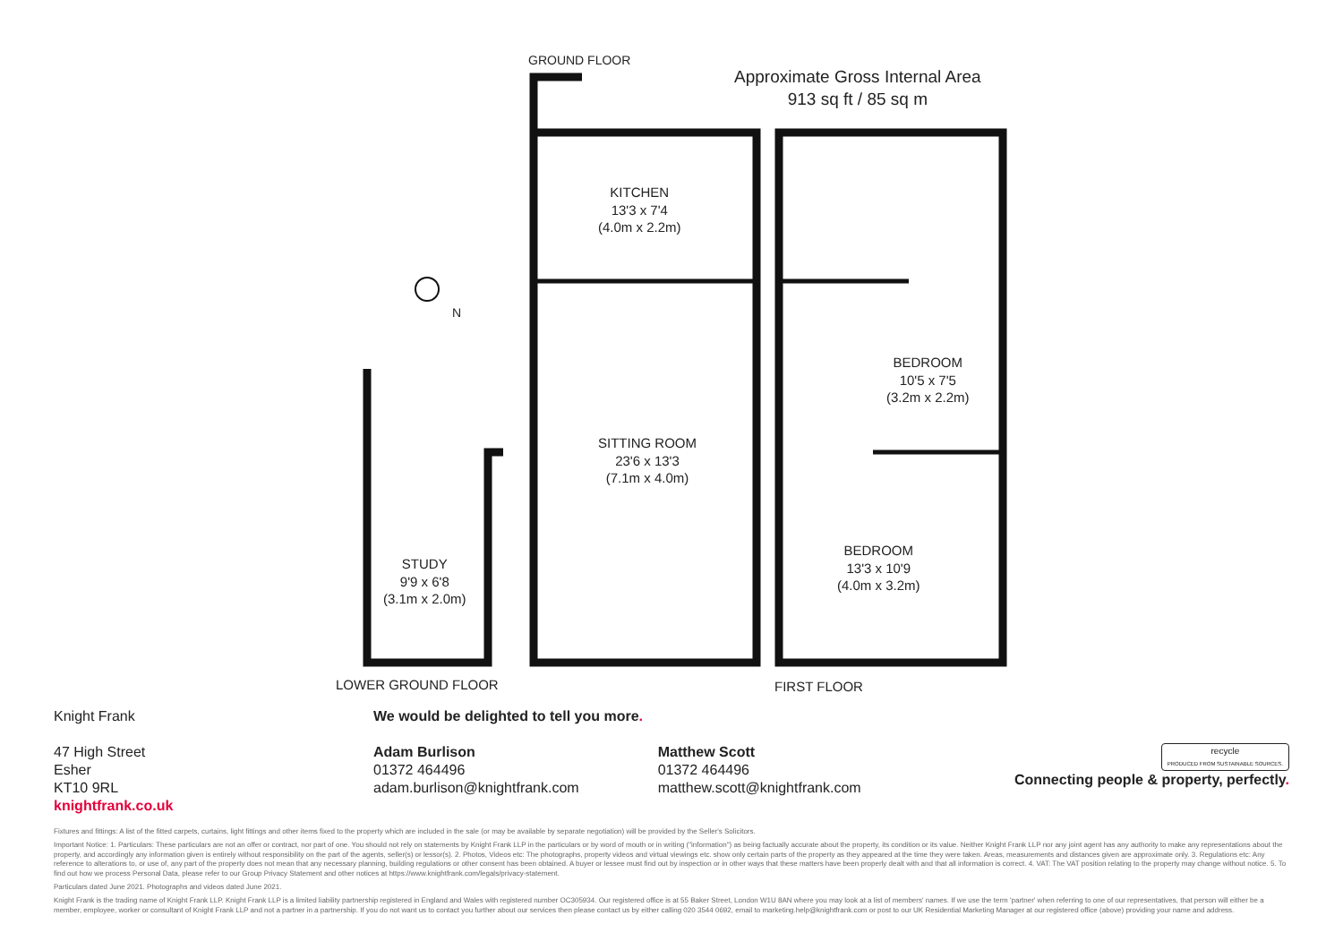GROUND FLOOR
Approximate Gross Internal Area
913 sq ft / 85 sq m
KITCHEN
13'3 x 7'4
(4.0m x 2.2m)
SITTING ROOM
23'6 x 13'3
(7.1m x 4.0m)
BEDROOM
10'5 x 7'5
(3.2m x 2.2m)
BEDROOM
13'3 x 10'9
(4.0m x 3.2m)
STUDY
9'9 x 6'8
(3.1m x 2.0m)
N
LOWER GROUND FLOOR FIRST FLOOR
Knight Frank
47 High Street
Esher
KT10 9RL
knightfrank.co.uk
We would be delighted to tell you more.
Adam Burlison
01372 464496
adam.burlison@knightfrank.com
Matthew Scott
01372 464496
matthew.scott@knightfrank.com
recycle
PRODUCED FROM SUSTAINABLE SOURCES.
Connecting people & property, perfectly.
Fixtures and fittings: A list of the fitted carpets, curtains, light fittings and other items fixed to the property which are included in the sale (or may be available by separate negotiation) will be provided by the Seller's Solicitors.
Important Notice: 1. Particulars: These particulars are not an offer or contract, nor part of one. You should not rely on statements by Knight Frank LLP in the particulars or by word of mouth or in writing ("information") as being factually accurate about the property, its condition or its value. Neither Knight Frank LLP nor any joint agent has any authority to make any representations about the property, and accordingly any information given is entirely without responsibility on the part of the agents, seller(s) or lessor(s). 2. Photos, Videos etc: The photographs, property videos and virtual viewings etc. show only certain parts of the property as they appeared at the time they were taken. Areas, measurements and distances given are approximate only. 3. Regulations etc: Any reference to alterations to, or use of, any part of the property does not mean that any necessary planning, building regulations or other consent has been obtained. A buyer or lessee must find out by inspection or in other ways that these matters have been properly dealt with and that all information is correct. 4. VAT: The VAT position relating to the property may change without notice. 5. To find out how we process Personal Data, please refer to our Group Privacy Statement and other notices at https://www.knightfrank.com/legals/privacy-statement.
Particulars dated June 2021. Photographs and videos dated June 2021.
Knight Frank is the trading name of Knight Frank LLP. Knight Frank LLP is a limited liability partnership registered in England and Wales with registered number OC305934. Our registered office is at 55 Baker Street, London W1U 8AN where you may look at a list of members' names. If we use the term 'partner' when referring to one of our representatives, that person will either be a member, employee, worker or consultant of Knight Frank LLP and not a partner in a partnership. If you do not want us to contact you further about our services then please contact us by either calling 020 3544 0692, email to marketing.help@knightfrank.com or post to our UK Residential Marketing Manager at our registered office (above) providing your name and address.